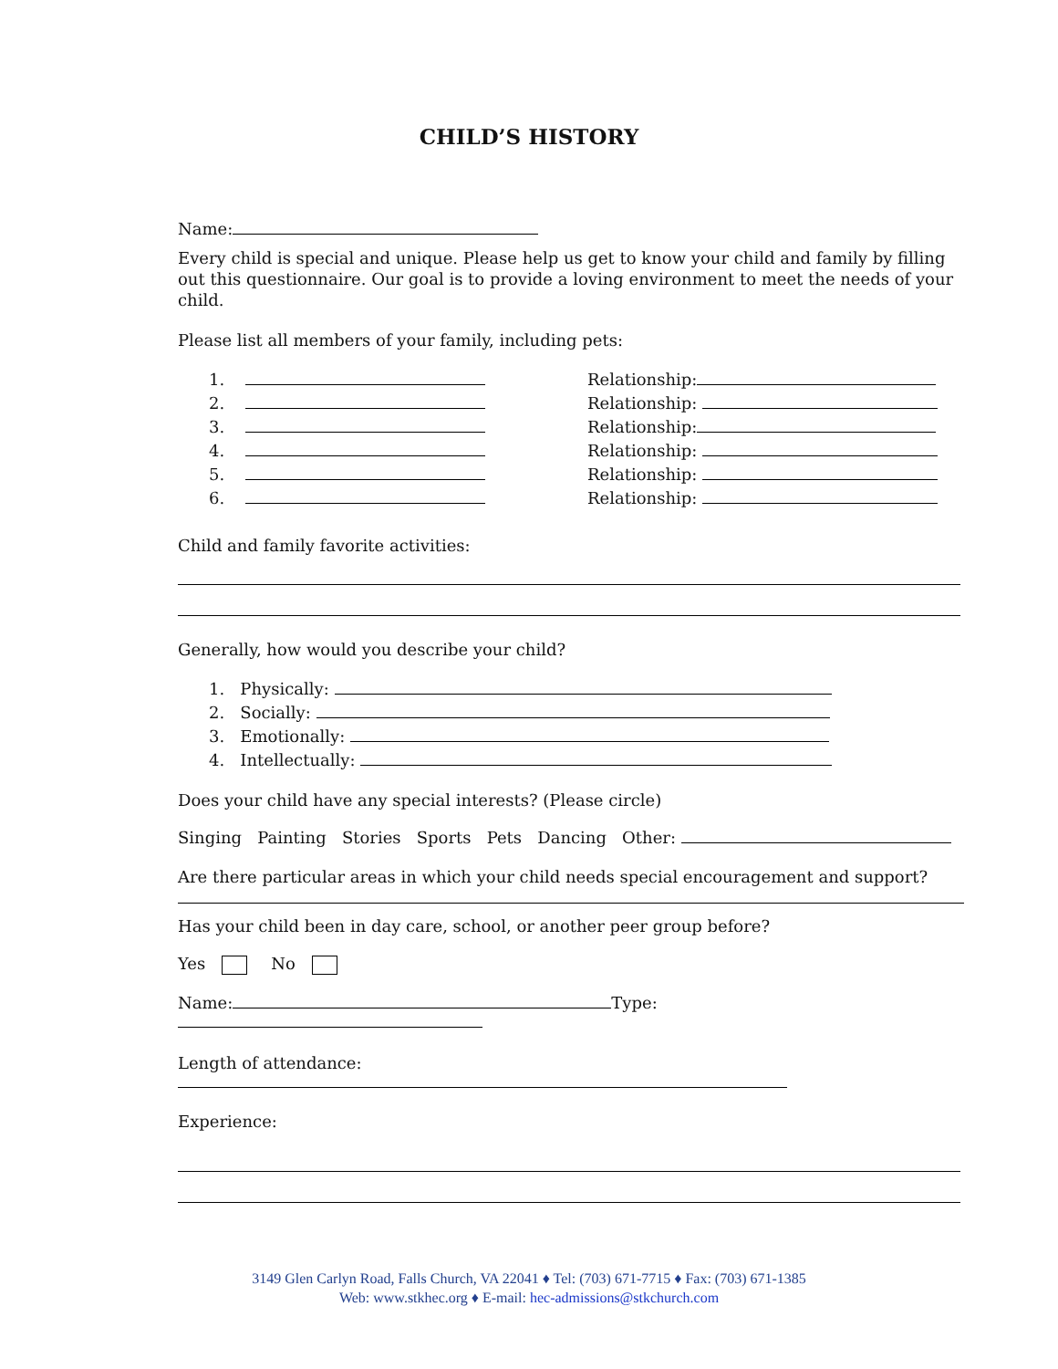CHILD’S HISTORY
Name:
Every child is special and unique. Please help us get to know your child and family by filling out this questionnaire. Our goal is to provide a loving environment to meet the needs of your child.
Please list all members of your family, including pets:
1. Relationship:
2. Relationship:
3. Relationship:
4. Relationship:
5. Relationship:
6. Relationship:
Child and family favorite activities:
Generally, how would you describe your child?
1. Physically:
2. Socially:
3. Emotionally:
4. Intellectually:
Does your child have any special interests? (Please circle)
Singing Painting Stories Sports Pets Dancing Other:
Are there particular areas in which your child needs special encouragement and support?
Has your child been in day care, school, or another peer group before?
Yes No
Name: Type:
Length of attendance:
Experience:
3149 Glen Carlyn Road, Falls Church, VA 22041 ♦ Tel: (703) 671-7715 ♦ Fax: (703) 671-1385
Web: www.stkhec.org ♦ E-mail: hec-admissions@stkchurch.com